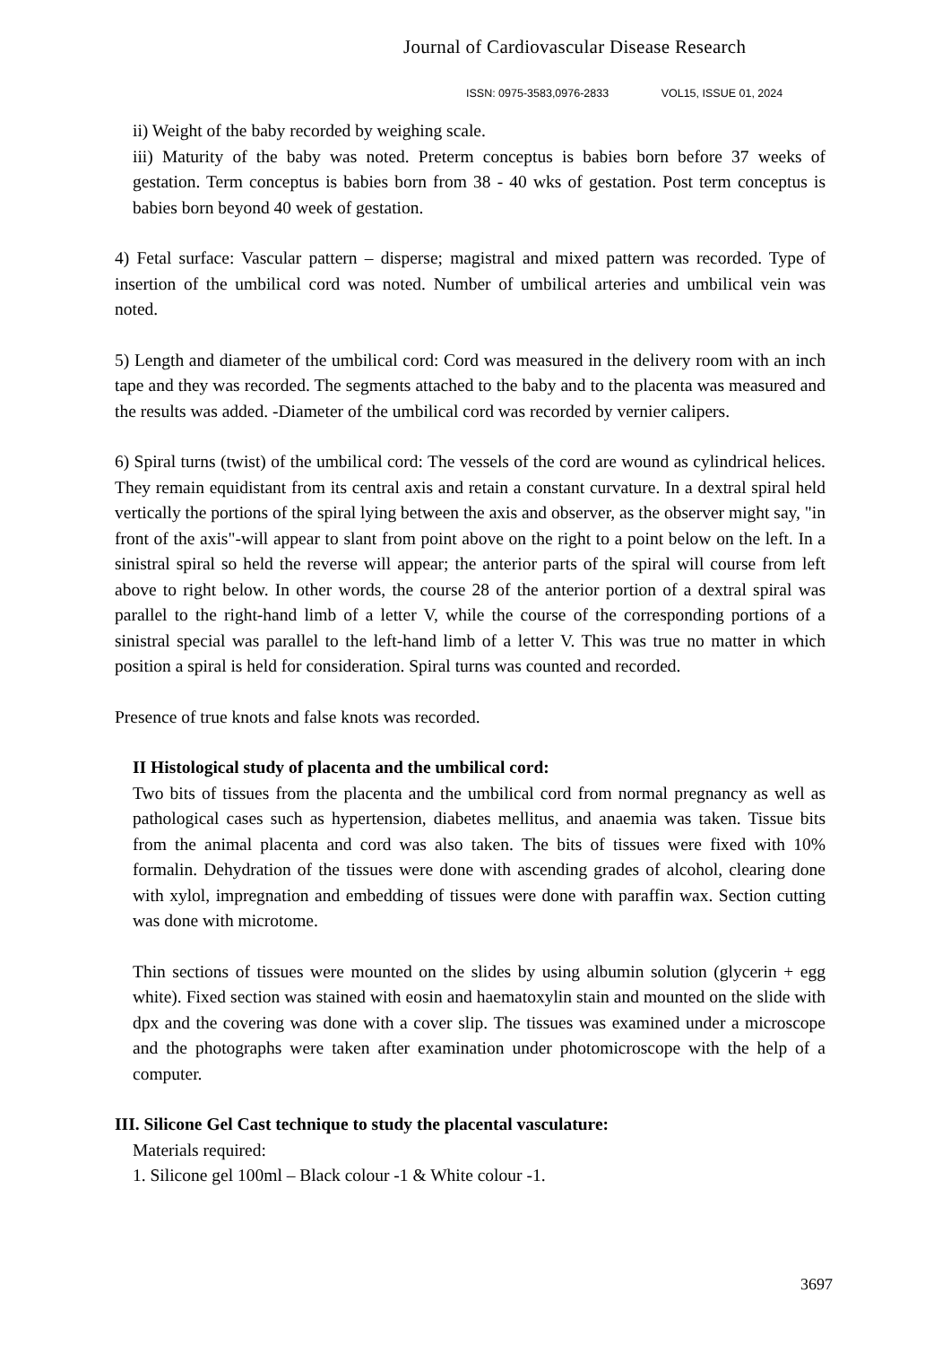Journal of Cardiovascular Disease Research
ISSN: 0975-3583,0976-2833 VOL15, ISSUE 01, 2024
ii) Weight of the baby recorded by weighing scale.
iii) Maturity of the baby was noted. Preterm conceptus is babies born before 37 weeks of gestation. Term conceptus is babies born from 38 - 40 wks of gestation. Post term conceptus is babies born beyond 40 week of gestation.
4) Fetal surface: Vascular pattern – disperse; magistral and mixed pattern was recorded. Type of insertion of the umbilical cord was noted. Number of umbilical arteries and umbilical vein was noted.
5) Length and diameter of the umbilical cord: Cord was measured in the delivery room with an inch tape and they was recorded. The segments attached to the baby and to the placenta was measured and the results was added. -Diameter of the umbilical cord was recorded by vernier calipers.
6) Spiral turns (twist) of the umbilical cord: The vessels of the cord are wound as cylindrical helices. They remain equidistant from its central axis and retain a constant curvature. In a dextral spiral held vertically the portions of the spiral lying between the axis and observer, as the observer might say, "in front of the axis"-will appear to slant from point above on the right to a point below on the left. In a sinistral spiral so held the reverse will appear; the anterior parts of the spiral will course from left above to right below. In other words, the course 28 of the anterior portion of a dextral spiral was parallel to the right-hand limb of a letter V, while the course of the corresponding portions of a sinistral special was parallel to the left-hand limb of a letter V. This was true no matter in which position a spiral is held for consideration. Spiral turns was counted and recorded.
Presence of true knots and false knots was recorded.
II Histological study of placenta and the umbilical cord:
Two bits of tissues from the placenta and the umbilical cord from normal pregnancy as well as pathological cases such as hypertension, diabetes mellitus, and anaemia was taken. Tissue bits from the animal placenta and cord was also taken. The bits of tissues were fixed with 10% formalin. Dehydration of the tissues were done with ascending grades of alcohol, clearing done with xylol, impregnation and embedding of tissues were done with paraffin wax. Section cutting was done with microtome.
Thin sections of tissues were mounted on the slides by using albumin solution (glycerin + egg white). Fixed section was stained with eosin and haematoxylin stain and mounted on the slide with dpx and the covering was done with a cover slip. The tissues was examined under a microscope and the photographs were taken after examination under photomicroscope with the help of a computer.
III. Silicone Gel Cast technique to study the placental vasculature:
Materials required:
1. Silicone gel 100ml – Black colour -1 & White colour -1.
3697